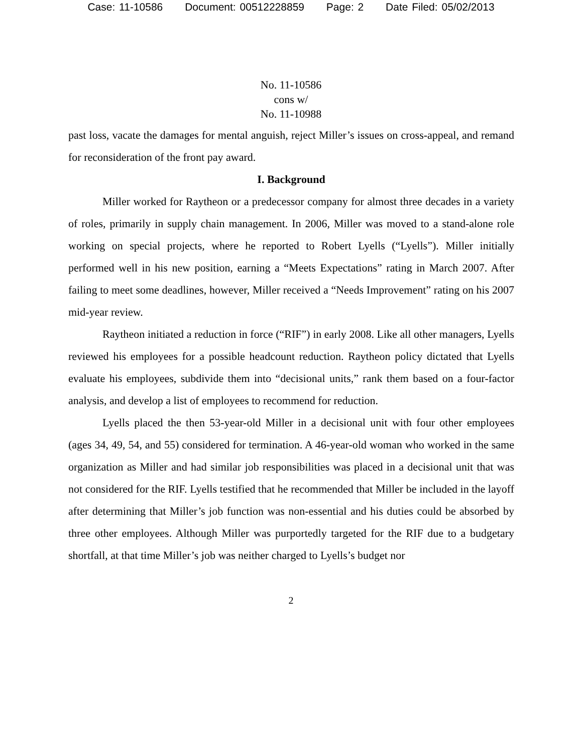Case: 11-10586 Document: 00512228859 Page: 2 Date Filed: 05/02/2013
No. 11-10586
cons w/
No. 11-10988
past loss, vacate the damages for mental anguish, reject Miller’s issues on cross-appeal, and remand for reconsideration of the front pay award.
I. Background
Miller worked for Raytheon or a predecessor company for almost three decades in a variety of roles, primarily in supply chain management. In 2006, Miller was moved to a stand-alone role working on special projects, where he reported to Robert Lyells (“Lyells”). Miller initially performed well in his new position, earning a “Meets Expectations” rating in March 2007. After failing to meet some deadlines, however, Miller received a “Needs Improvement” rating on his 2007 mid-year review.
Raytheon initiated a reduction in force (“RIF”) in early 2008. Like all other managers, Lyells reviewed his employees for a possible headcount reduction. Raytheon policy dictated that Lyells evaluate his employees, subdivide them into “decisional units,” rank them based on a four-factor analysis, and develop a list of employees to recommend for reduction.
Lyells placed the then 53-year-old Miller in a decisional unit with four other employees (ages 34, 49, 54, and 55) considered for termination. A 46-year-old woman who worked in the same organization as Miller and had similar job responsibilities was placed in a decisional unit that was not considered for the RIF. Lyells testified that he recommended that Miller be included in the layoff after determining that Miller’s job function was non-essential and his duties could be absorbed by three other employees. Although Miller was purportedly targeted for the RIF due to a budgetary shortfall, at that time Miller’s job was neither charged to Lyells’s budget nor
2